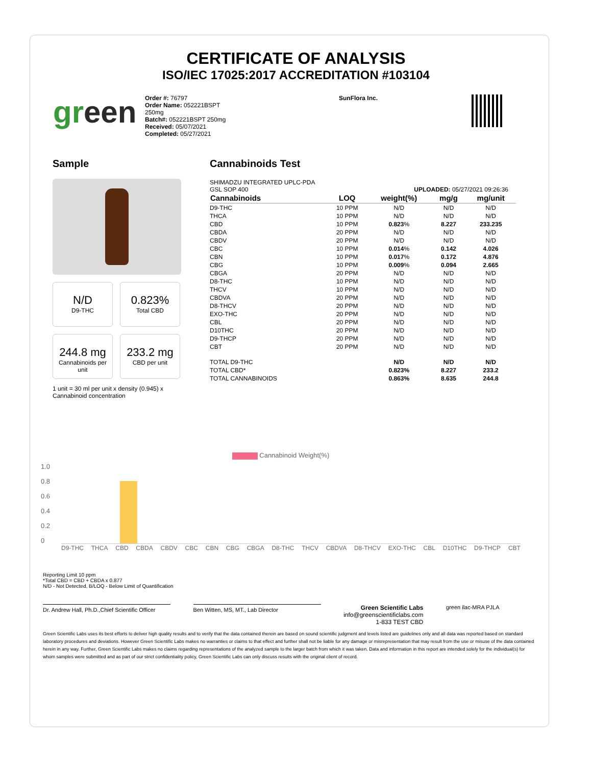CERTIFICATE OF ANALYSIS
ISO/IEC 17025:2017 ACCREDITATION #103104
green
Order #: 76797
Order Name: 052221BSPT
250mg
Batch#: 052221BSPT 250mg
Received: 05/07/2021
Completed: 05/27/2021
SunFlora Inc.
Sample
N/D
D9-THC
0.823%
Total CBD
244.8 mg
Cannabinoids per unit
233.2 mg
CBD per unit
1 unit = 30 ml per unit x density (0.945) x Cannabinoid concentration
Cannabinoids Test
SHIMADZU INTEGRATED UPLC-PDA
GSL SOP 400 UPLOADED: 05/27/2021 09:26:36
| Cannabinoids | LOQ | weight(%) | mg/g | mg/unit |
| --- | --- | --- | --- | --- |
| D9-THC | 10 PPM | N/D | N/D | N/D |
| THCA | 10 PPM | N/D | N/D | N/D |
| CBD | 10 PPM | 0.823 % | 8.227 | 233.235 |
| CBDA | 20 PPM | N/D | N/D | N/D |
| CBDV | 20 PPM | N/D | N/D | N/D |
| CBC | 10 PPM | 0.014 % | 0.142 | 4.026 |
| CBN | 10 PPM | 0.017 % | 0.172 | 4.876 |
| CBG | 10 PPM | 0.009 % | 0.094 | 2.665 |
| CBGA | 20 PPM | N/D | N/D | N/D |
| D8-THC | 10 PPM | N/D | N/D | N/D |
| THCV | 10 PPM | N/D | N/D | N/D |
| CBDVA | 20 PPM | N/D | N/D | N/D |
| D8-THCV | 20 PPM | N/D | N/D | N/D |
| EXO-THC | 20 PPM | N/D | N/D | N/D |
| CBL | 20 PPM | N/D | N/D | N/D |
| D10THC | 20 PPM | N/D | N/D | N/D |
| D9-THCP | 20 PPM | N/D | N/D | N/D |
| CBT | 20 PPM | N/D | N/D | N/D |
| TOTAL D9-THC | | N/D | N/D | N/D |
| TOTAL CBD* | | 0.823% | 8.227 | 233.2 |
| TOTAL CANNABINOIDS | | 0.863% | 8.635 | 244.8 |
Cannabinoid Weight(%)
1.0
0.8
0.6
0.4
0.2
0
D9-THC THCA CBD CBDA CBDV CBC CBN CBG CBGA D8-THC THCV CBDVA D8-THCV EXO-THC CBL D10THC D9-THCP CBT
Reporting Limit 10 ppm
*Total CBD = CBD + CBDA x 0.877
N/D - Not Detected, B/LOQ - Below Limit of Quantification
Dr. Andrew Hall, Ph.D.,Chief Scientific Officer
Ben Witten, MS, MT., Lab Director
Green Scientific Labs
info@greenscientificlabs.com
1-833 TEST CBD
green ilac-MRA PJLA
Green Scientific Labs uses its best efforts to deliver high quality results and to verify that the data contained therein are based on sound scientific judgment and levels listed are guidelines only and all data was reported based on standard laboratory procedures and deviations. However Green Scientific Labs makes no warranties or claims to that effect and further shall not be liable for any damage or misrepresentation that may result from the use or misuse of the data contained herein in any way. Further, Green Scientific Labs makes no claims regarding representations of the analyzed sample to the larger batch from which it was taken. Data and information in this report are intended solely for the individual(s) for whom samples were submitted and as part of our strict confidentiality policy, Green Scientific Labs can only discuss results with the original client of record.